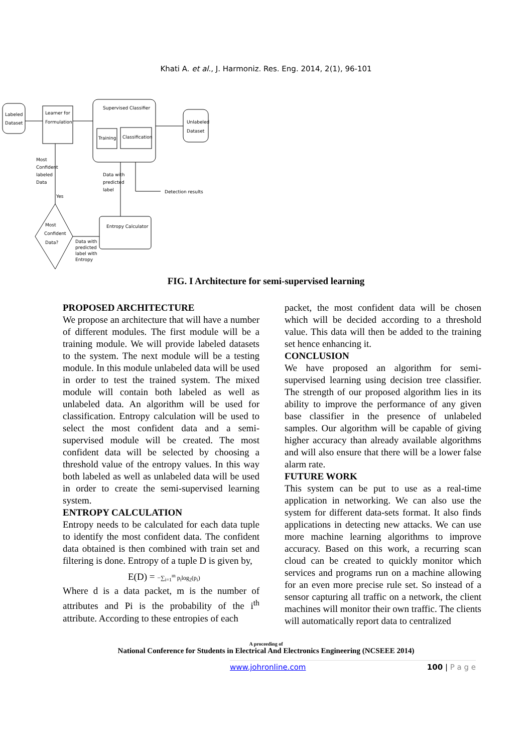Khati A. et al., J. Harmoniz. Res. Eng. 2014, 2(1), 96-101
Labeled
Dataset
Learner for
Formulation
Supervised Classifier
Training
Classification
Unlabeled
Dataset
Most
Confident
labeled
Data
Yes
Most
Confident
Data?
Data with
predicted
label
Detection results
Entropy Calculator
Data with
predicted
label with
Entropy
FIG. I Architecture for semi-supervised learning
PROPOSED ARCHITECTURE
We propose an architecture that will have a number of different modules. The first module will be a training module. We will provide labeled datasets to the system. The next module will be a testing module. In this module unlabeled data will be used in order to test the trained system. The mixed module will contain both labeled as well as unlabeled data. An algorithm will be used for classification. Entropy calculation will be used to select the most confident data and a semi-supervised module will be created. The most confident data will be selected by choosing a threshold value of the entropy values. In this way both labeled as well as unlabeled data will be used in order to create the semi-supervised learning system.
ENTROPY CALCULATION
Entropy needs to be calculated for each data tuple to identify the most confident data. The confident data obtained is then combined with train set and filtering is done. Entropy of a tuple D is given by,
E(D) = −∑<sub>i=1</sub><sup>m</sup> p<sub>i</sub>log<sub>2</sub>(p<sub>i</sub>)
Where d is a data packet, m is the number of attributes and Pi is the probability of the i<sup>th</sup> attribute. According to these entropies of each
packet, the most confident data will be chosen which will be decided according to a threshold value. This data will then be added to the training set hence enhancing it.
CONCLUSION
We have proposed an algorithm for semi-supervised learning using decision tree classifier. The strength of our proposed algorithm lies in its ability to improve the performance of any given base classifier in the presence of unlabeled samples. Our algorithm will be capable of giving higher accuracy than already available algorithms and will also ensure that there will be a lower false alarm rate.
FUTURE WORK
This system can be put to use as a real-time application in networking. We can also use the system for different data-sets format. It also finds applications in detecting new attacks. We can use more machine learning algorithms to improve accuracy. Based on this work, a recurring scan cloud can be created to quickly monitor which services and programs run on a machine allowing for an even more precise rule set. So instead of a sensor capturing all traffic on a network, the client machines will monitor their own traffic. The clients will automatically report data to centralized
A proceeding of
National Conference for Students in Electrical And Electronics Engineering (NCSEEE 2014)
www.johronline.com 100 | P a g e